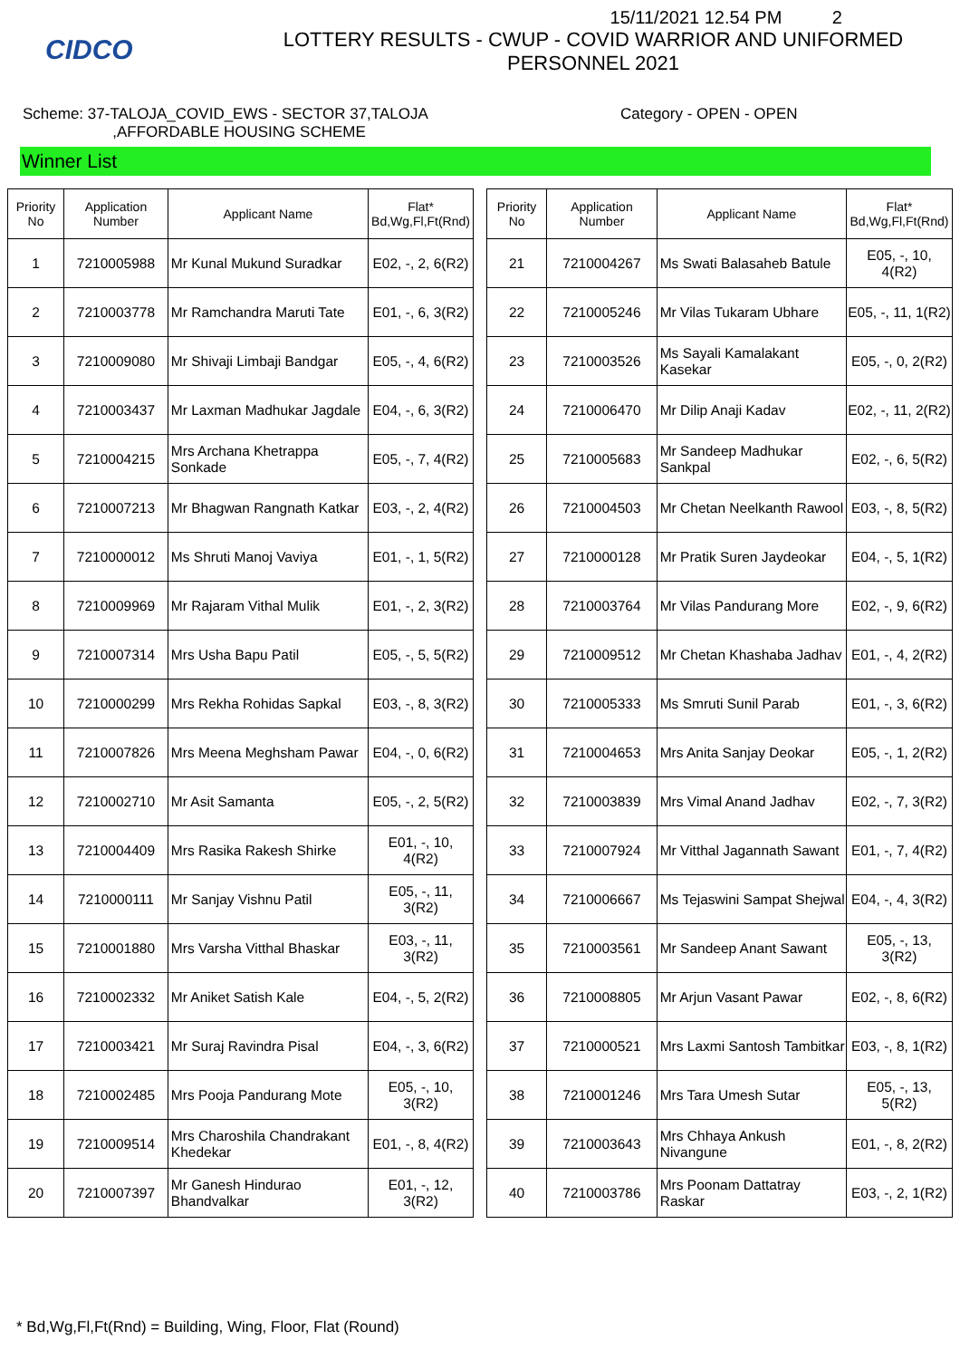CIDCO
15/11/2021 12.54 PM 2
LOTTERY RESULTS - CWUP - COVID WARRIOR AND UNIFORMED
PERSONNEL 2021
Scheme: 37-TALOJA_COVID_EWS - SECTOR 37,TALOJA
,AFFORDABLE HOUSING SCHEME
Category - OPEN - OPEN
Winner List
| Priority No | Application Number | Applicant Name | Flat* Bd,Wg,Fl,Ft(Rnd) |
| --- | --- | --- | --- |
| 1 | 7210005988 | Mr Kunal Mukund Suradkar | E02, -, 2, 6(R2) |
| 2 | 7210003778 | Mr Ramchandra Maruti Tate | E01, -, 6, 3(R2) |
| 3 | 7210009080 | Mr Shivaji Limbaji Bandgar | E05, -, 4, 6(R2) |
| 4 | 7210003437 | Mr Laxman Madhukar Jagdale | E04, -, 6, 3(R2) |
| 5 | 7210004215 | Mrs Archana Khetrappa Sonkade | E05, -, 7, 4(R2) |
| 6 | 7210007213 | Mr Bhagwan Rangnath Katkar | E03, -, 2, 4(R2) |
| 7 | 7210000012 | Ms Shruti Manoj Vaviya | E01, -, 1, 5(R2) |
| 8 | 7210009969 | Mr Rajaram Vithal Mulik | E01, -, 2, 3(R2) |
| 9 | 7210007314 | Mrs Usha Bapu Patil | E05, -, 5, 5(R2) |
| 10 | 7210000299 | Mrs Rekha Rohidas Sapkal | E03, -, 8, 3(R2) |
| 11 | 7210007826 | Mrs Meena Meghsham Pawar | E04, -, 0, 6(R2) |
| 12 | 7210002710 | Mr Asit Samanta | E05, -, 2, 5(R2) |
| 13 | 7210004409 | Mrs Rasika Rakesh Shirke | E01, -, 10, 4(R2) |
| 14 | 7210000111 | Mr Sanjay Vishnu Patil | E05, -, 11, 3(R2) |
| 15 | 7210001880 | Mrs Varsha Vitthal Bhaskar | E03, -, 11, 3(R2) |
| 16 | 7210002332 | Mr Aniket Satish Kale | E04, -, 5, 2(R2) |
| 17 | 7210003421 | Mr Suraj Ravindra Pisal | E04, -, 3, 6(R2) |
| 18 | 7210002485 | Mrs Pooja Pandurang Mote | E05, -, 10, 3(R2) |
| 19 | 7210009514 | Mrs Charoshila Chandrakant Khedekar | E01, -, 8, 4(R2) |
| 20 | 7210007397 | Mr Ganesh Hindurao Bhandvalkar | E01, -, 12, 3(R2) |
| Priority No | Application Number | Applicant Name | Flat* Bd,Wg,Fl,Ft(Rnd) |
| --- | --- | --- | --- |
| 21 | 7210004267 | Ms Swati Balasaheb Batule | E05, -, 10, 4(R2) |
| 22 | 7210005246 | Mr Vilas Tukaram Ubhare | E05, -, 11, 1(R2) |
| 23 | 7210003526 | Ms Sayali Kamalakant Kasekar | E05, -, 0, 2(R2) |
| 24 | 7210006470 | Mr Dilip Anaji Kadav | E02, -, 11, 2(R2) |
| 25 | 7210005683 | Mr Sandeep Madhukar Sankpal | E02, -, 6, 5(R2) |
| 26 | 7210004503 | Mr Chetan Neelkanth Rawool | E03, -, 8, 5(R2) |
| 27 | 7210000128 | Mr Pratik Suren Jaydeokar | E04, -, 5, 1(R2) |
| 28 | 7210003764 | Mr Vilas Pandurang More | E02, -, 9, 6(R2) |
| 29 | 7210009512 | Mr Chetan Khashaba Jadhav | E01, -, 4, 2(R2) |
| 30 | 7210005333 | Ms Smruti Sunil Parab | E01, -, 3, 6(R2) |
| 31 | 7210004653 | Mrs Anita Sanjay Deokar | E05, -, 1, 2(R2) |
| 32 | 7210003839 | Mrs Vimal Anand Jadhav | E02, -, 7, 3(R2) |
| 33 | 7210007924 | Mr Vitthal Jagannath Sawant | E01, -, 7, 4(R2) |
| 34 | 7210006667 | Ms Tejaswini Sampat Shejwal | E04, -, 4, 3(R2) |
| 35 | 7210003561 | Mr Sandeep Anant Sawant | E05, -, 13, 3(R2) |
| 36 | 7210008805 | Mr Arjun Vasant Pawar | E02, -, 8, 6(R2) |
| 37 | 7210000521 | Mrs Laxmi Santosh Tambitkar | E03, -, 8, 1(R2) |
| 38 | 7210001246 | Mrs Tara Umesh Sutar | E05, -, 13, 5(R2) |
| 39 | 7210003643 | Mrs Chhaya Ankush Nivangune | E01, -, 8, 2(R2) |
| 40 | 7210003786 | Mrs Poonam Dattatray Raskar | E03, -, 2, 1(R2) |
* Bd,Wg,Fl,Ft(Rnd) = Building, Wing, Floor, Flat (Round)